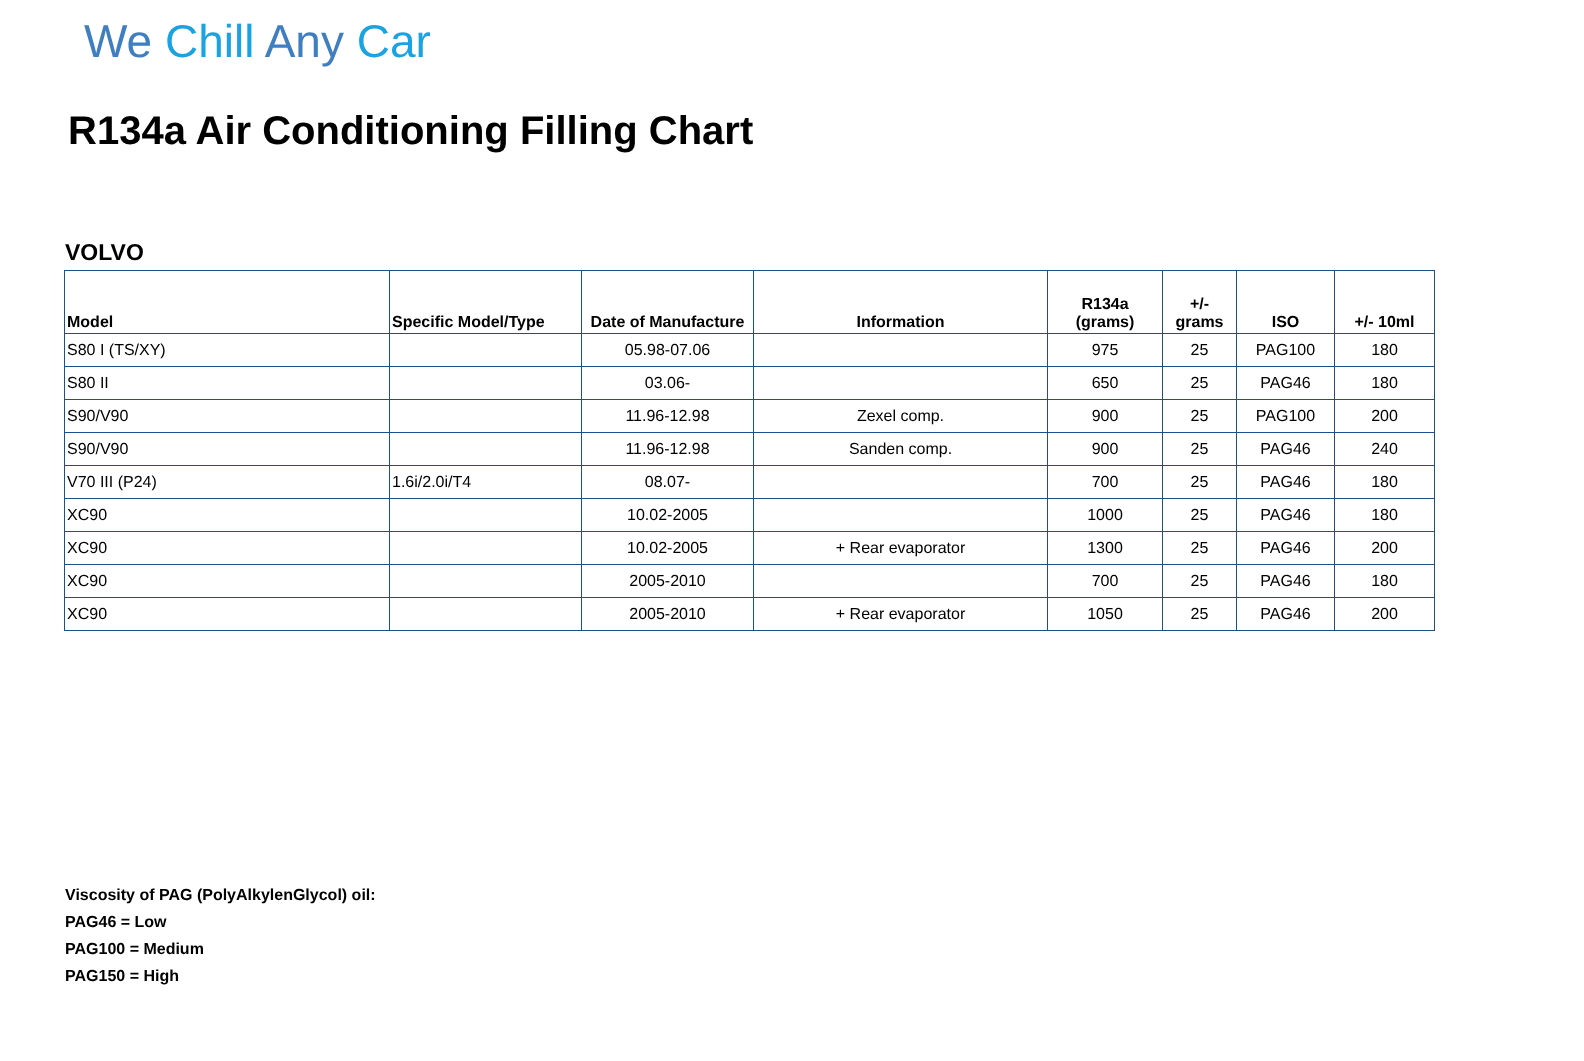We Chill Any Car
R134a Air Conditioning Filling Chart
VOLVO
| Model | Specific Model/Type | Date of Manufacture | Information | R134a (grams) | +/- grams | ISO | +/- 10ml |
| --- | --- | --- | --- | --- | --- | --- | --- |
| S80 I (TS/XY) | | 05.98-07.06 | | 975 | 25 | PAG100 | 180 |
| S80 II | | 03.06- | | 650 | 25 | PAG46 | 180 |
| S90/V90 | | 11.96-12.98 | Zexel comp. | 900 | 25 | PAG100 | 200 |
| S90/V90 | | 11.96-12.98 | Sanden comp. | 900 | 25 | PAG46 | 240 |
| V70 III (P24) | 1.6i/2.0i/T4 | 08.07- | | 700 | 25 | PAG46 | 180 |
| XC90 | | 10.02-2005 | | 1000 | 25 | PAG46 | 180 |
| XC90 | | 10.02-2005 | + Rear evaporator | 1300 | 25 | PAG46 | 200 |
| XC90 | | 2005-2010 | | 700 | 25 | PAG46 | 180 |
| XC90 | | 2005-2010 | + Rear evaporator | 1050 | 25 | PAG46 | 200 |
Viscosity of PAG (PolyAlkylenGlycol) oil:
PAG46 = Low
PAG100 = Medium
PAG150 = High